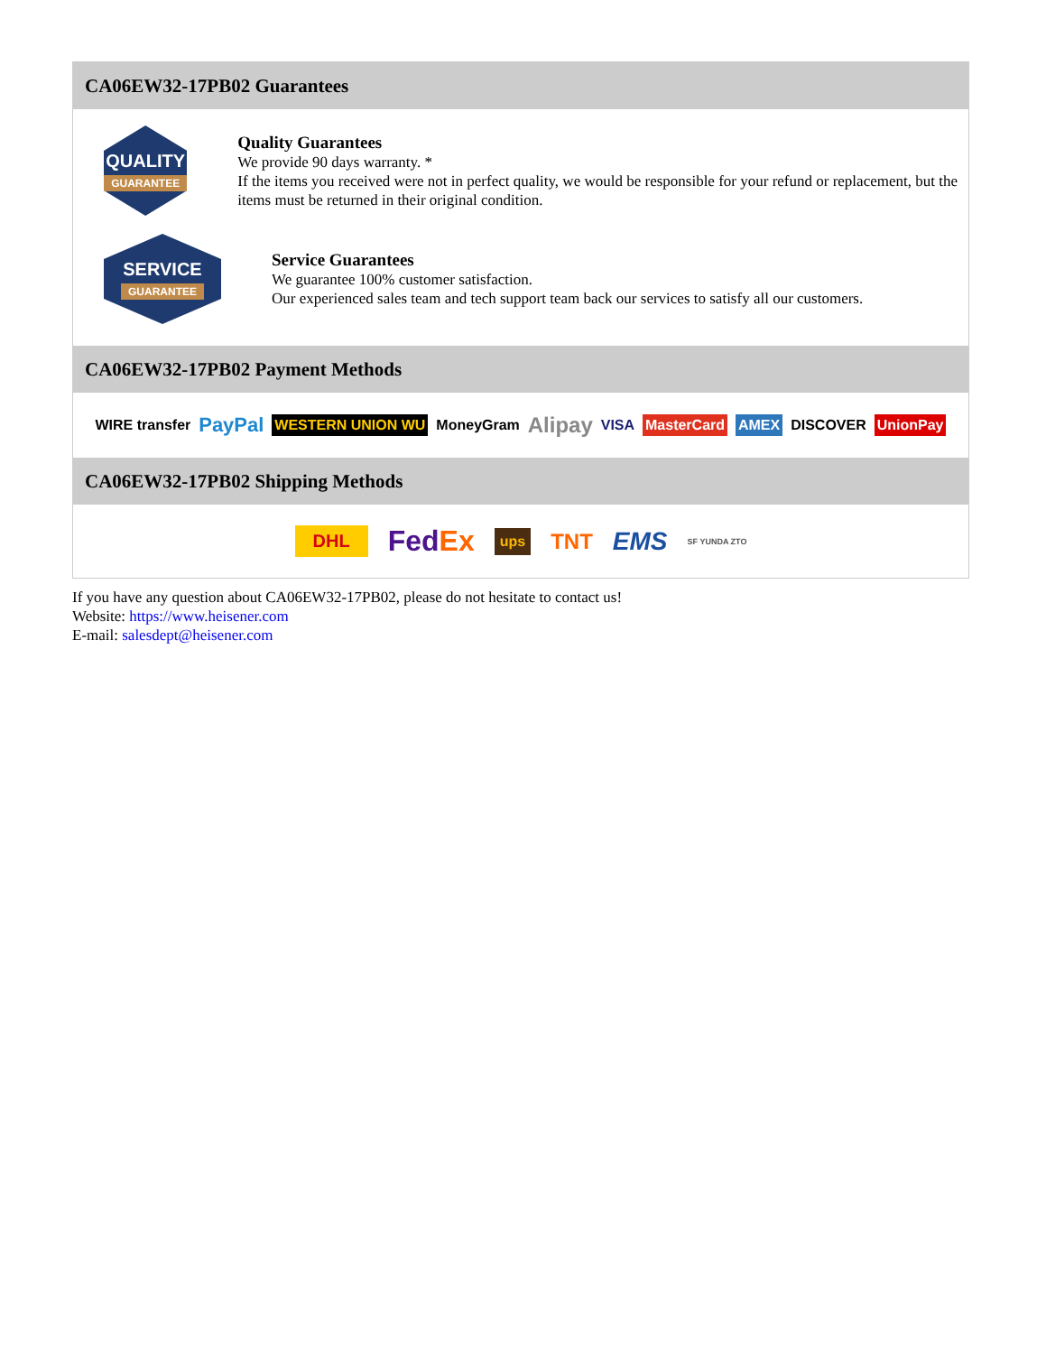CA06EW32-17PB02 Guarantees
QUALITY
GUARANTEE
Quality Guarantees
We provide 90 days warranty. *
If the items you received were not in perfect quality, we would be responsible for your refund or replacement, but the items must be returned in their original condition.
SERVICE
GUARANTEE
Service Guarantees
We guarantee 100% customer satisfaction.
Our experienced sales team and tech support team back our services to satisfy all our customers.
CA06EW32-17PB02 Payment Methods
WIRE transfer PayPal WESTERN UNION WU MoneyGram Alipay VISA MasterCard AMEX DISCOVER UnionPay
CA06EW32-17PB02 Shipping Methods
DHL FedEx ups TNT EMS SF YUNDA ZTO
If you have any question about CA06EW32-17PB02, please do not hesitate to contact us!
Website: https://www.heisener.com
E-mail: salesdept@heisener.com